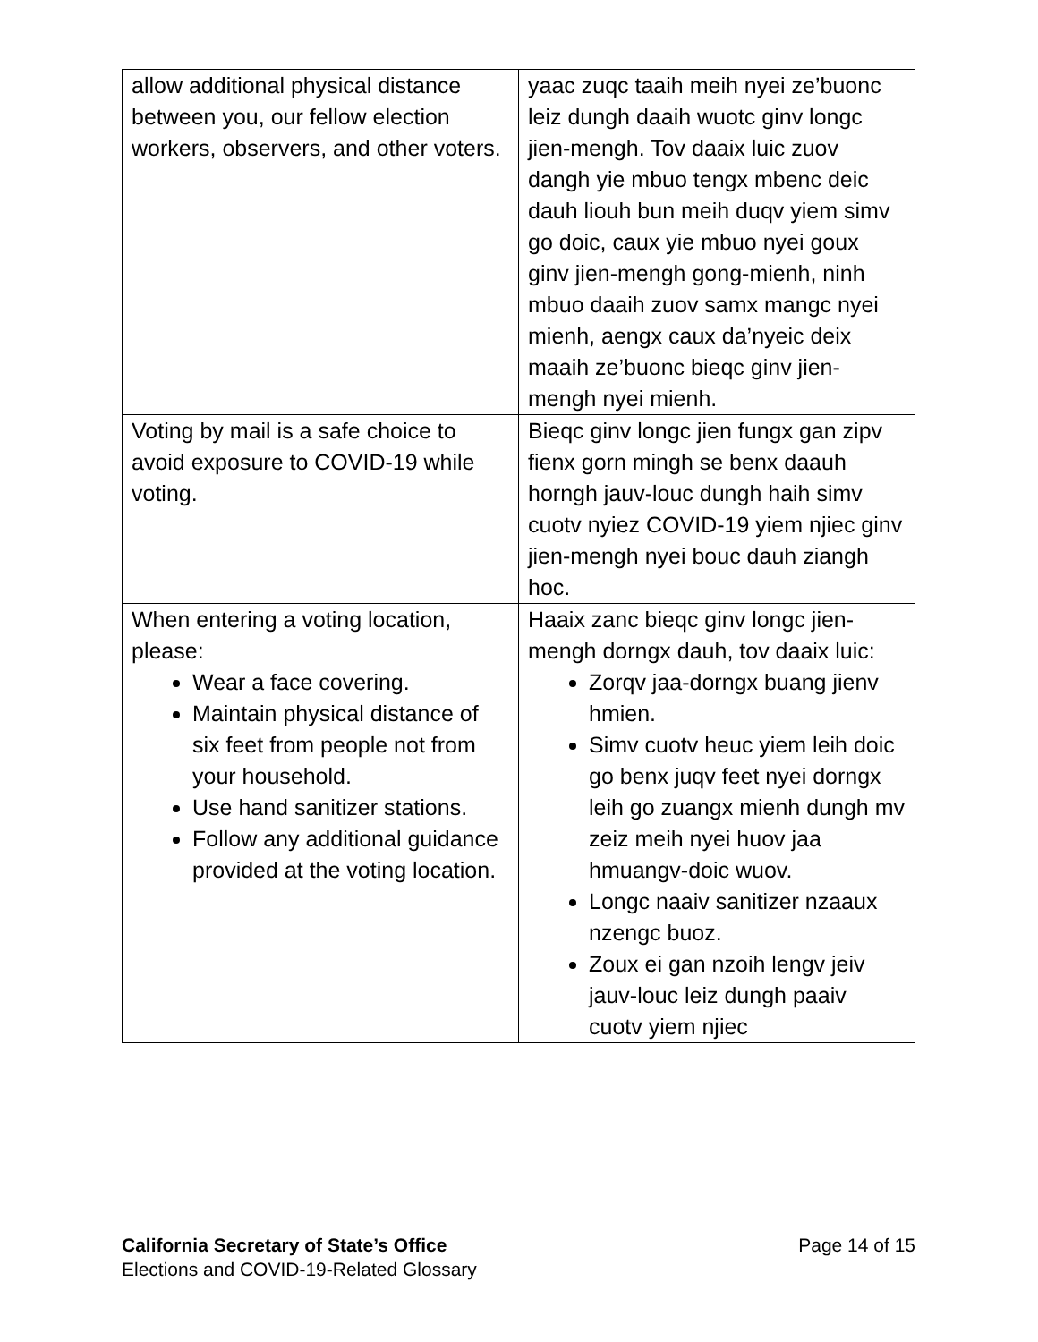| allow additional physical distance between you, our fellow election workers, observers, and other voters. | yaac zuqc taaih meih nyei ze’buonc leiz dungh daaih wuotc ginv longc jien-mengh. Tov daaix luic zuov dangh yie mbuo tengx mbenc deic dauh liouh bun meih duqv yiem simv go doic, caux yie mbuo nyei goux ginv jien-mengh gong-mienh, ninh mbuo daaih zuov samx mangc nyei mienh, aengx caux da’nyeic deix maaih ze’buonc bieqc ginv jien-mengh nyei mienh. |
| Voting by mail is a safe choice to avoid exposure to COVID-19 while voting. | Bieqc ginv longc jien fungx gan zipv fienx gorn mingh se benx daauh horngh jauv-louc dungh haih simv cuotv nyiez COVID-19 yiem njiec ginv jien-mengh nyei bouc dauh ziangh hoc. |
| When entering a voting location, please: Wear a face covering. Maintain physical distance of six feet from people not from your household. Use hand sanitizer stations. Follow any additional guidance provided at the voting location. | Haaix zanc bieqc ginv longc jien-mengh dorngx dauh, tov daaix luic: Zorqv jaa-dorngx buang jienv hmien. Simv cuotv heuc yiem leih doic go benx juqv feet nyei dorngx leih go zuangx mienh dungh mv zeiz meih nyei huov jaa hmuangv-doic wuov. Longc naaiv sanitizer nzaaux nzengc buoz. Zoux ei gan nzoih lengv jeiv jauv-louc leiz dungh paaiv cuotv yiem njiec |
California Secretary of State’s Office
Elections and COVID-19-Related Glossary
Page 14 of 15